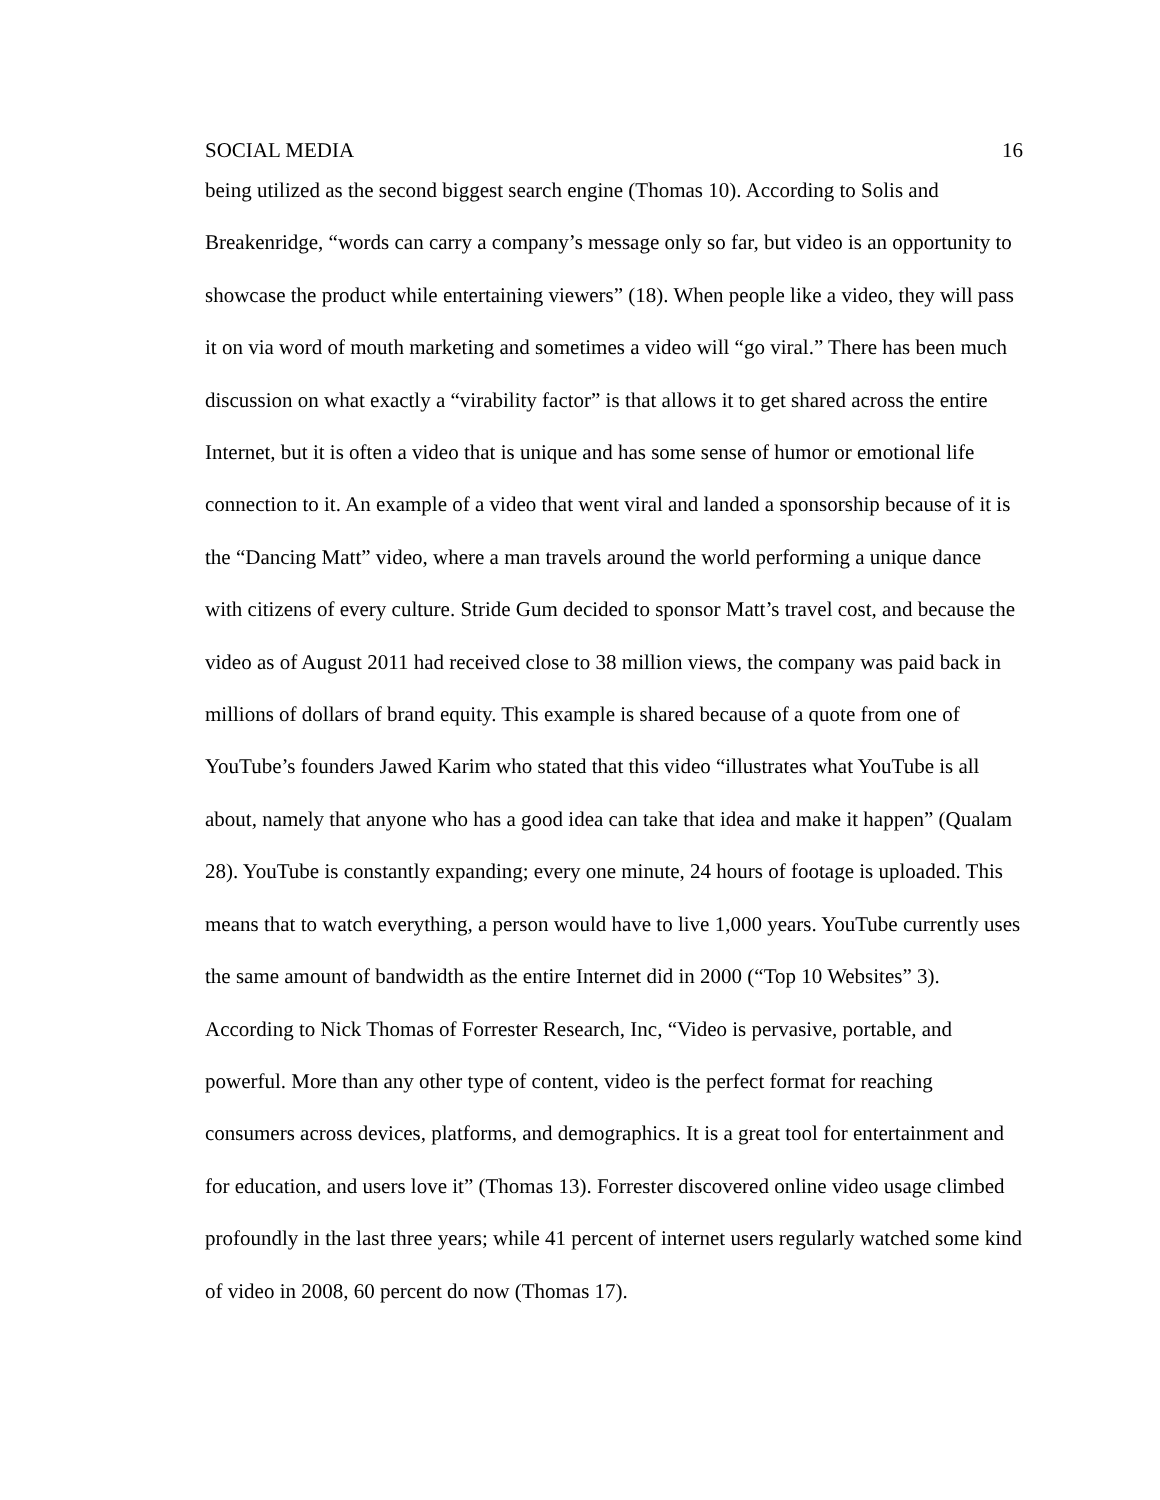SOCIAL MEDIA 16
being utilized as the second biggest search engine (Thomas 10). According to Solis and Breakenridge, “words can carry a company’s message only so far, but video is an opportunity to showcase the product while entertaining viewers” (18). When people like a video, they will pass it on via word of mouth marketing and sometimes a video will “go viral.” There has been much discussion on what exactly a “virability factor” is that allows it to get shared across the entire Internet, but it is often a video that is unique and has some sense of humor or emotional life connection to it. An example of a video that went viral and landed a sponsorship because of it is the “Dancing Matt” video, where a man travels around the world performing a unique dance with citizens of every culture. Stride Gum decided to sponsor Matt’s travel cost, and because the video as of August 2011 had received close to 38 million views, the company was paid back in millions of dollars of brand equity. This example is shared because of a quote from one of YouTube’s founders Jawed Karim who stated that this video “illustrates what YouTube is all about, namely that anyone who has a good idea can take that idea and make it happen” (Qualam 28). YouTube is constantly expanding; every one minute, 24 hours of footage is uploaded. This means that to watch everything, a person would have to live 1,000 years. YouTube currently uses the same amount of bandwidth as the entire Internet did in 2000 (“Top 10 Websites” 3). According to Nick Thomas of Forrester Research, Inc, “Video is pervasive, portable, and powerful. More than any other type of content, video is the perfect format for reaching consumers across devices, platforms, and demographics. It is a great tool for entertainment and for education, and users love it” (Thomas 13). Forrester discovered online video usage climbed profoundly in the last three years; while 41 percent of internet users regularly watched some kind of video in 2008, 60 percent do now (Thomas 17).